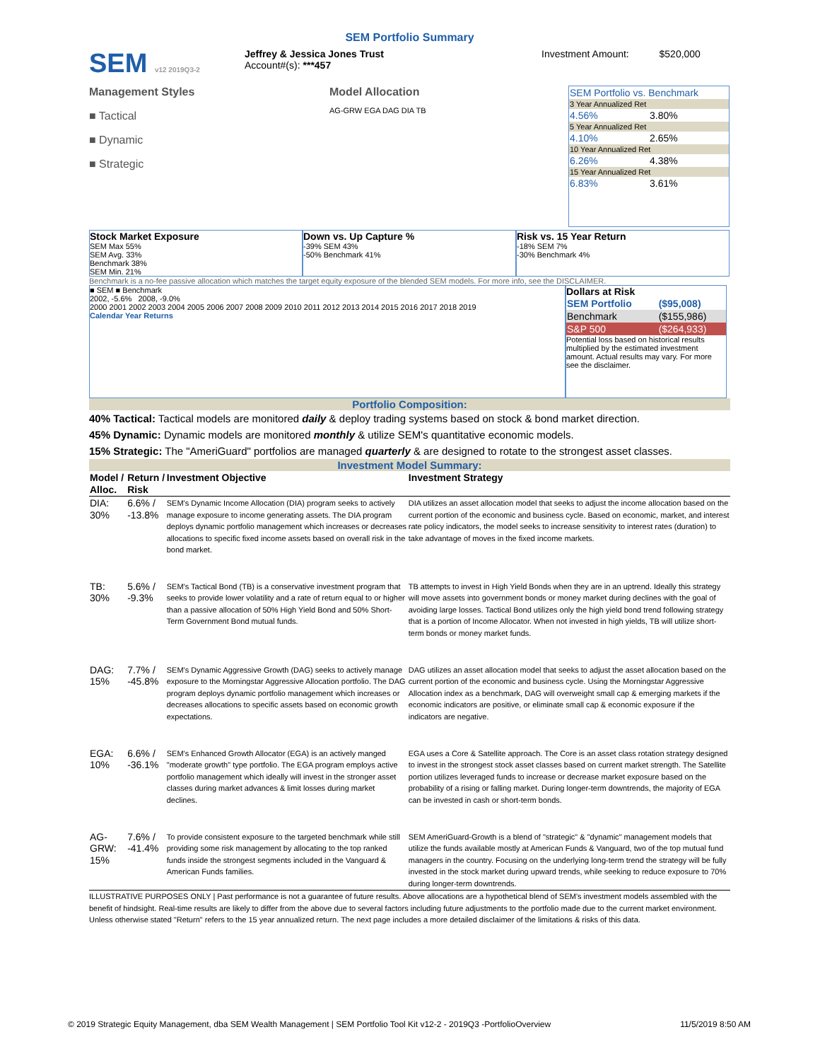SEM Portfolio Summary
SEM v12 2019Q3-2
Jeffrey & Jessica Jones Trust
Account#(s): ***457
Investment Amount: $520,000
Management Styles
■ Tactical
■ Dynamic
■ Strategic
Model Allocation
AG-GRW EGA DAG DIA TB
| SEM Portfolio vs. Benchmark | |
| 3 Year Annualized Ret | |
| 4.56% | 3.80% |
| 5 Year Annualized Ret | |
| 4.10% | 2.65% |
| 10 Year Annualized Ret | |
| 6.26% | 4.38% |
| 15 Year Annualized Ret | |
| 6.83% | 3.61% |
Stock Market Exposure
SEM Max 55%
SEM Avg. 33%
Benchmark 38%
SEM Min. 21%
Down vs. Up Capture %
-39% SEM 43%
-50% Benchmark 41%
Risk vs. 15 Year Return
-18% SEM 7%
-30% Benchmark 4%
Benchmark is a no-fee passive allocation which matches the target equity exposure of the blended SEM models. For more info, see the DISCLAIMER.
■ SEM ■ Benchmark
2002, -5.6% 2008, -9.0%
2000 2001 2002 2003 2004 2005 2006 2007 2008 2009 2010 2011 2012 2013 2014 2015 2016 2017 2018 2019
Calendar Year Returns
Dollars at Risk
| SEM Portfolio | ($95,008) |
| Benchmark | ($155,986) |
| S&P 500 | ($264,933) |
Potential loss based on historical results multiplied by the estimated investment amount. Actual results may vary. For more see the disclaimer.
Portfolio Composition:
40% Tactical: Tactical models are monitored daily & deploy trading systems based on stock & bond market direction.
45% Dynamic: Dynamic models are monitored monthly & utilize SEM's quantitative economic models.
15% Strategic: The "AmeriGuard" portfolios are managed quarterly & are designed to rotate to the strongest asset classes.
Investment Model Summary:
| Model / Alloc. | Return / Risk | Investment Objective | Investment Strategy |
| --- | --- | --- | --- |
| DIA: 30% | 6.6% / -13.8% | SEM's Dynamic Income Allocation (DIA) program seeks to actively manage exposure to income generating assets. The DIA program deploys dynamic portfolio management which increases or decreases allocations to specific fixed income assets based on overall risk in the bond market. | DIA utilizes an asset allocation model that seeks to adjust the income allocation based on the current portion of the economic and business cycle. Based on economic, market, and interest rate policy indicators, the model seeks to increase sensitivity to interest rates (duration) to take advantage of moves in the fixed income markets. |
| TB: 30% | 5.6% / -9.3% | SEM's Tactical Bond (TB) is a conservative investment program that seeks to provide lower volatility and a rate of return equal to or higher than a passive allocation of 50% High Yield Bond and 50% Short-Term Government Bond mutual funds. | TB attempts to invest in High Yield Bonds when they are in an uptrend. Ideally this strategy will move assets into government bonds or money market during declines with the goal of avoiding large losses. Tactical Bond utilizes only the high yield bond trend following strategy that is a portion of Income Allocator. When not invested in high yields, TB will utilize short-term bonds or money market funds. |
| DAG: 15% | 7.7% / -45.8% | SEM's Dynamic Aggressive Growth (DAG) seeks to actively manage exposure to the Morningstar Aggressive Allocation portfolio. The DAG program deploys dynamic portfolio management which increases or decreases allocations to specific assets based on economic growth expectations. | DAG utilizes an asset allocation model that seeks to adjust the asset allocation based on the current portion of the economic and business cycle. Using the Morningstar Aggressive Allocation index as a benchmark, DAG will overweight small cap & emerging markets if the economic indicators are positive, or eliminate small cap & economic exposure if the indicators are negative. |
| EGA: 10% | 6.6% / -36.1% | SEM's Enhanced Growth Allocator (EGA) is an actively manged "moderate growth" type portfolio. The EGA program employs active portfolio management which ideally will invest in the stronger asset classes during market advances & limit losses during market declines. | EGA uses a Core & Satellite approach. The Core is an asset class rotation strategy designed to invest in the strongest stock asset classes based on current market strength. The Satellite portion utilizes leveraged funds to increase or decrease market exposure based on the probability of a rising or falling market. During longer-term downtrends, the majority of EGA can be invested in cash or short-term bonds. |
| AG-GRW: 15% | 7.6% / -41.4% | To provide consistent exposure to the targeted benchmark while still providing some risk management by allocating to the top ranked funds inside the strongest segments included in the Vanguard & American Funds families. | SEM AmeriGuard-Growth is a blend of "strategic" & "dynamic" management models that utilize the funds available mostly at American Funds & Vanguard, two of the top mutual fund managers in the country. Focusing on the underlying long-term trend the strategy will be fully invested in the stock market during upward trends, while seeking to reduce exposure to 70% during longer-term downtrends. |
ILLUSTRATIVE PURPOSES ONLY | Past performance is not a guarantee of future results. Above allocations are a hypothetical blend of SEM's investment models assembled with the benefit of hindsight. Real-time results are likely to differ from the above due to several factors including future adjustments to the portfolio made due to the current market environment. Unless otherwise stated "Return" refers to the 15 year annualized return. The next page includes a more detailed disclaimer of the limitations & risks of this data.
© 2019 Strategic Equity Management, dba SEM Wealth Management | SEM Portfolio Tool Kit v12-2 - 2019Q3 -PortfolioOverview 11/5/2019 8:50 AM